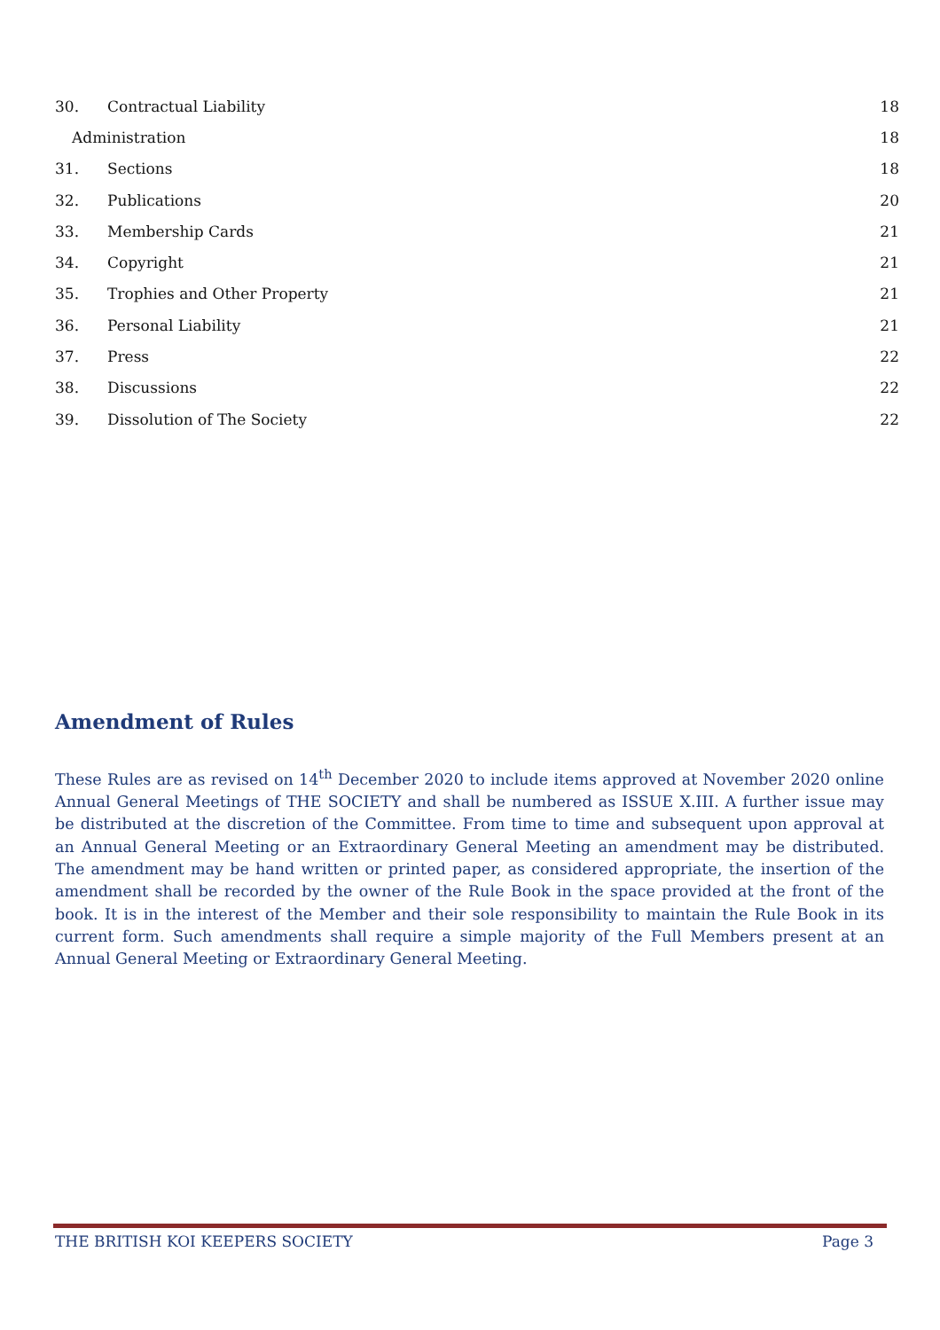30. Contractual Liability 18
Administration 18
31. Sections 18
32. Publications 20
33. Membership Cards 21
34. Copyright 21
35. Trophies and Other Property 21
36. Personal Liability 21
37. Press 22
38. Discussions 22
39. Dissolution of The Society 22
Amendment of Rules
These Rules are as revised on 14<sup>th</sup> December 2020 to include items approved at November 2020 online Annual General Meetings of THE SOCIETY and shall be numbered as ISSUE X.III. A further issue may be distributed at the discretion of the Committee. From time to time and subsequent upon approval at an Annual General Meeting or an Extraordinary General Meeting an amendment may be distributed. The amendment may be hand written or printed paper, as considered appropriate, the insertion of the amendment shall be recorded by the owner of the Rule Book in the space provided at the front of the book. It is in the interest of the Member and their sole responsibility to maintain the Rule Book in its current form. Such amendments shall require a simple majority of the Full Members present at an Annual General Meeting or Extraordinary General Meeting.
THE BRITISH KOI KEEPERS SOCIETY Page 3